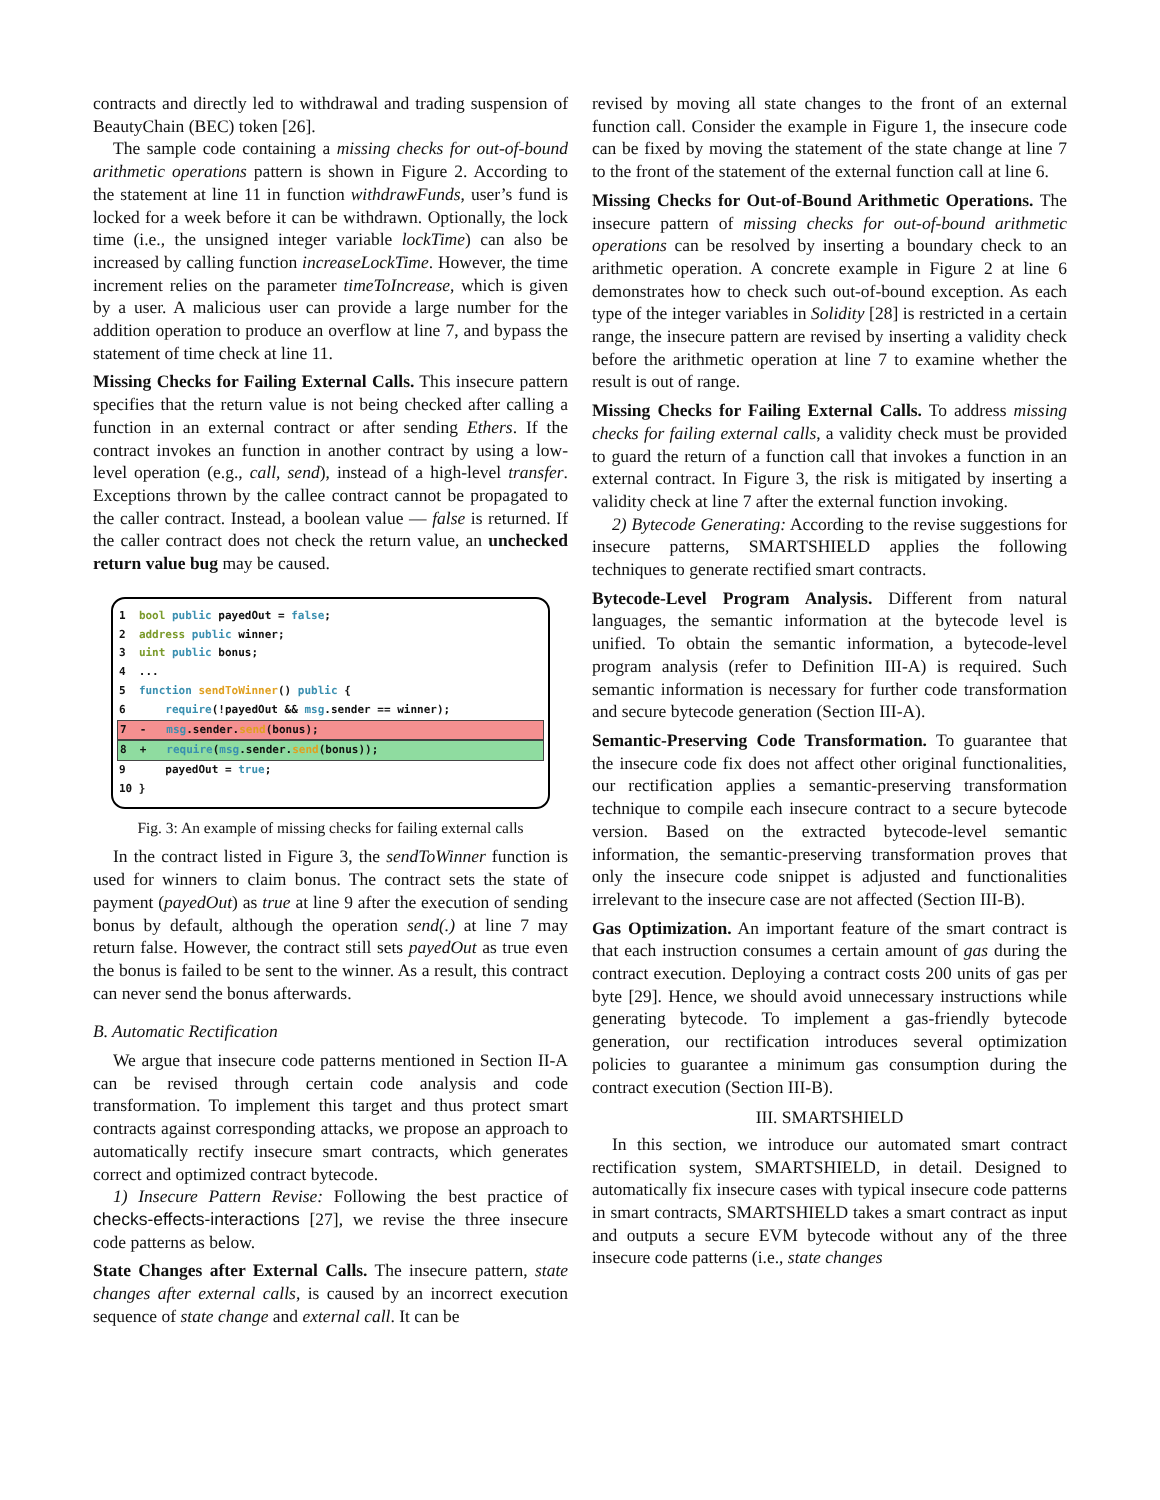contracts and directly led to withdrawal and trading suspension of BeautyChain (BEC) token [26].
The sample code containing a missing checks for out-of-bound arithmetic operations pattern is shown in Figure 2. According to the statement at line 11 in function withdrawFunds, user’s fund is locked for a week before it can be withdrawn. Optionally, the lock time (i.e., the unsigned integer variable lockTime) can also be increased by calling function increaseLockTime. However, the time increment relies on the parameter timeToIncrease, which is given by a user. A malicious user can provide a large number for the addition operation to produce an overflow at line 7, and bypass the statement of time check at line 11.
Missing Checks for Failing External Calls. This insecure pattern specifies that the return value is not being checked after calling a function in an external contract or after sending Ethers. If the contract invokes an function in another contract by using a low-level operation (e.g., call, send), instead of a high-level transfer. Exceptions thrown by the callee contract cannot be propagated to the caller contract. Instead, a boolean value — false is returned. If the caller contract does not check the return value, an unchecked return value bug may be caused.
1 bool public payedOut = false;
2 address public winner;
3 uint public bonus;
4 ...
5 function sendToWinner() public {
6 require(!payedOut && msg.sender == winner);
7 - msg.sender.send(bonus);
8 + require(msg.sender.send(bonus));
9 payedOut = true;
10 }
Fig. 3: An example of missing checks for failing external calls
In the contract listed in Figure 3, the sendToWinner function is used for winners to claim bonus. The contract sets the state of payment (payedOut) as true at line 9 after the execution of sending bonus by default, although the operation send(.) at line 7 may return false. However, the contract still sets payedOut as true even the bonus is failed to be sent to the winner. As a result, this contract can never send the bonus afterwards.
B. Automatic Rectification
We argue that insecure code patterns mentioned in Section II-A can be revised through certain code analysis and code transformation. To implement this target and thus protect smart contracts against corresponding attacks, we propose an approach to automatically rectify insecure smart contracts, which generates correct and optimized contract bytecode.
1) Insecure Pattern Revise: Following the best practice of checks-effects-interactions [27], we revise the three insecure code patterns as below.
State Changes after External Calls. The insecure pattern, state changes after external calls, is caused by an incorrect execution sequence of state change and external call. It can be
revised by moving all state changes to the front of an external function call. Consider the example in Figure 1, the insecure code can be fixed by moving the statement of the state change at line 7 to the front of the statement of the external function call at line 6.
Missing Checks for Out-of-Bound Arithmetic Operations. The insecure pattern of missing checks for out-of-bound arithmetic operations can be resolved by inserting a boundary check to an arithmetic operation. A concrete example in Figure 2 at line 6 demonstrates how to check such out-of-bound exception. As each type of the integer variables in Solidity [28] is restricted in a certain range, the insecure pattern are revised by inserting a validity check before the arithmetic operation at line 7 to examine whether the result is out of range.
Missing Checks for Failing External Calls. To address missing checks for failing external calls, a validity check must be provided to guard the return of a function call that invokes a function in an external contract. In Figure 3, the risk is mitigated by inserting a validity check at line 7 after the external function invoking.
2) Bytecode Generating: According to the revise suggestions for insecure patterns, SMARTSHIELD applies the following techniques to generate rectified smart contracts.
Bytecode-Level Program Analysis. Different from natural languages, the semantic information at the bytecode level is unified. To obtain the semantic information, a bytecode-level program analysis (refer to Definition III-A) is required. Such semantic information is necessary for further code transformation and secure bytecode generation (Section III-A).
Semantic-Preserving Code Transformation. To guarantee that the insecure code fix does not affect other original functionalities, our rectification applies a semantic-preserving transformation technique to compile each insecure contract to a secure bytecode version. Based on the extracted bytecode-level semantic information, the semantic-preserving transformation proves that only the insecure code snippet is adjusted and functionalities irrelevant to the insecure case are not affected (Section III-B).
Gas Optimization. An important feature of the smart contract is that each instruction consumes a certain amount of gas during the contract execution. Deploying a contract costs 200 units of gas per byte [29]. Hence, we should avoid unnecessary instructions while generating bytecode. To implement a gas-friendly bytecode generation, our rectification introduces several optimization policies to guarantee a minimum gas consumption during the contract execution (Section III-B).
III. SMARTSHIELD
In this section, we introduce our automated smart contract rectification system, SMARTSHIELD, in detail. Designed to automatically fix insecure cases with typical insecure code patterns in smart contracts, SMARTSHIELD takes a smart contract as input and outputs a secure EVM bytecode without any of the three insecure code patterns (i.e., state changes